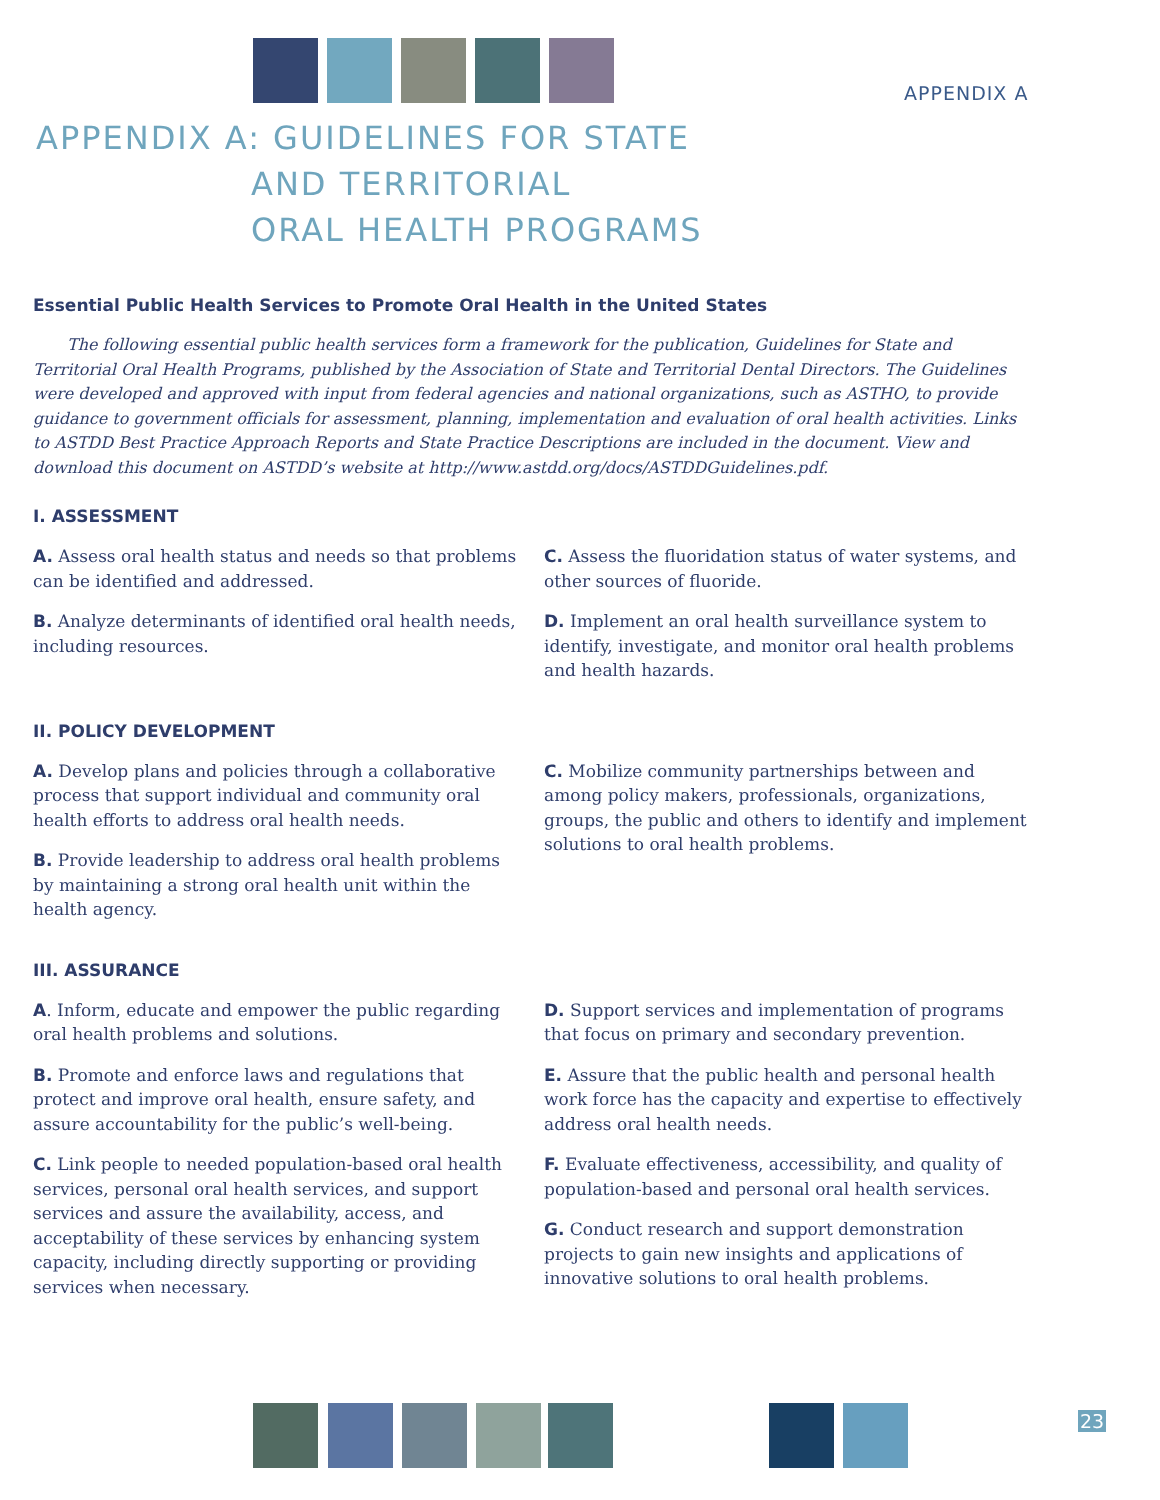APPENDIX A
APPENDIX A: GUIDELINES FOR STATE
AND TERRITORIAL
ORAL HEALTH PROGRAMS
Essential Public Health Services to Promote Oral Health in the United States
The following essential public health services form a framework for the publication, Guidelines for State and Territorial Oral Health Programs, published by the Association of State and Territorial Dental Directors. The Guidelines were developed and approved with input from federal agencies and national organizations, such as ASTHO, to provide guidance to government officials for assessment, planning, implementation and evaluation of oral health activities. Links to ASTDD Best Practice Approach Reports and State Practice Descriptions are included in the document. View and download this document on ASTDD’s website at http://www.astdd.org/docs/ASTDDGuidelines.pdf.
I. ASSESSMENT
A. Assess oral health status and needs so that problems can be identified and addressed.
B. Analyze determinants of identified oral health needs, including resources.
C. Assess the fluoridation status of water systems, and other sources of fluoride.
D. Implement an oral health surveillance system to identify, investigate, and monitor oral health problems and health hazards.
II. POLICY DEVELOPMENT
A. Develop plans and policies through a collaborative process that support individual and community oral health efforts to address oral health needs.
B. Provide leadership to address oral health problems by maintaining a strong oral health unit within the health agency.
C. Mobilize community partnerships between and among policy makers, professionals, organizations, groups, the public and others to identify and implement solutions to oral health problems.
III. ASSURANCE
A. Inform, educate and empower the public regarding oral health problems and solutions.
B. Promote and enforce laws and regulations that protect and improve oral health, ensure safety, and assure accountability for the public’s well-being.
C. Link people to needed population-based oral health services, personal oral health services, and support services and assure the availability, access, and acceptability of these services by enhancing system capacity, including directly supporting or providing services when necessary.
D. Support services and implementation of programs that focus on primary and secondary prevention.
E. Assure that the public health and personal health work force has the capacity and expertise to effectively address oral health needs.
F. Evaluate effectiveness, accessibility, and quality of population-based and personal oral health services.
G. Conduct research and support demonstration projects to gain new insights and applications of innovative solutions to oral health problems.
23